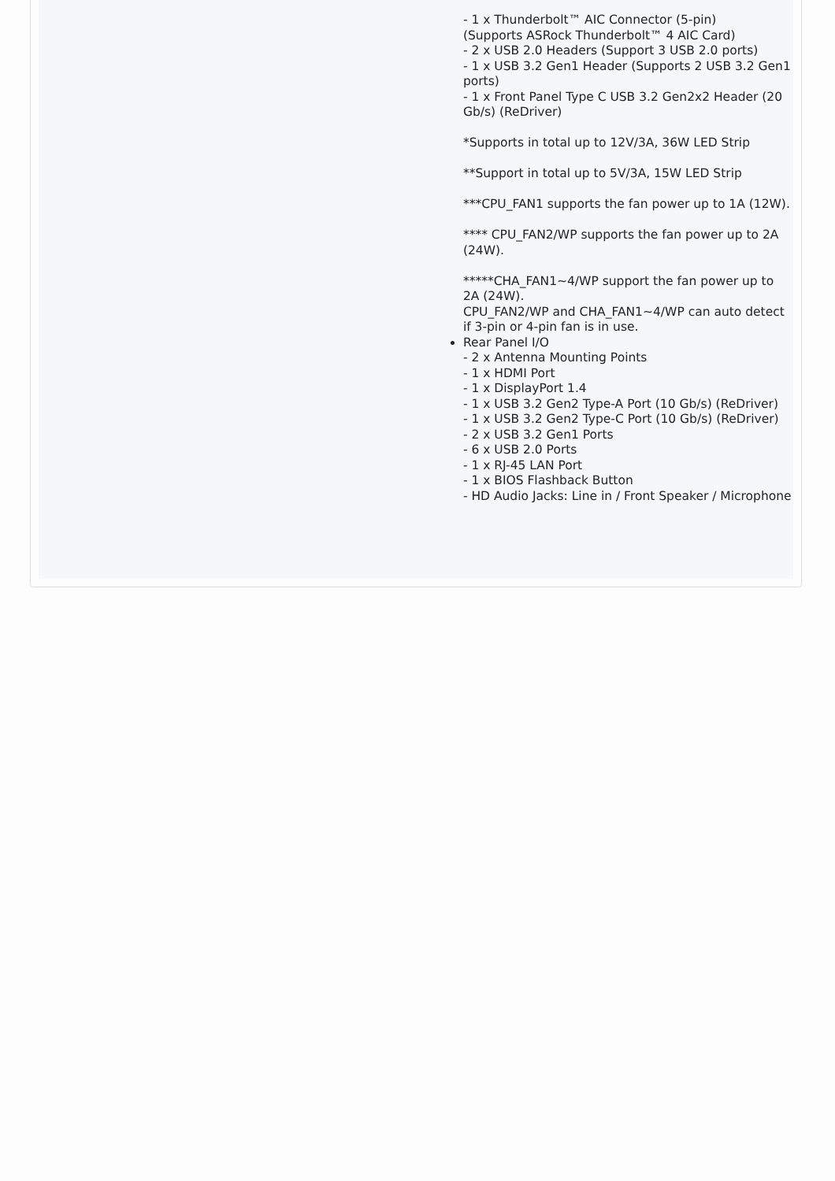- 1 x Thunderbolt™ AIC Connector (5-pin)
(Supports ASRock Thunderbolt™ 4 AIC Card)
- 2 x USB 2.0 Headers (Support 3 USB 2.0 ports)
- 1 x USB 3.2 Gen1 Header (Supports 2 USB 3.2 Gen1 ports)
- 1 x Front Panel Type C USB 3.2 Gen2x2 Header (20 Gb/s) (ReDriver)
*Supports in total up to 12V/3A, 36W LED Strip
**Support in total up to 5V/3A, 15W LED Strip
***CPU_FAN1 supports the fan power up to 1A (12W).
**** CPU_FAN2/WP supports the fan power up to 2A (24W).
*****CHA_FAN1~4/WP support the fan power up to 2A (24W).
CPU_FAN2/WP and CHA_FAN1~4/WP can auto detect if 3-pin or 4-pin fan is in use.
Rear Panel I/O
- 2 x Antenna Mounting Points
- 1 x HDMI Port
- 1 x DisplayPort 1.4
- 1 x USB 3.2 Gen2 Type-A Port (10 Gb/s) (ReDriver)
- 1 x USB 3.2 Gen2 Type-C Port (10 Gb/s) (ReDriver)
- 2 x USB 3.2 Gen1 Ports
- 6 x USB 2.0 Ports
- 1 x RJ-45 LAN Port
- 1 x BIOS Flashback Button
- HD Audio Jacks: Line in / Front Speaker / Microphone